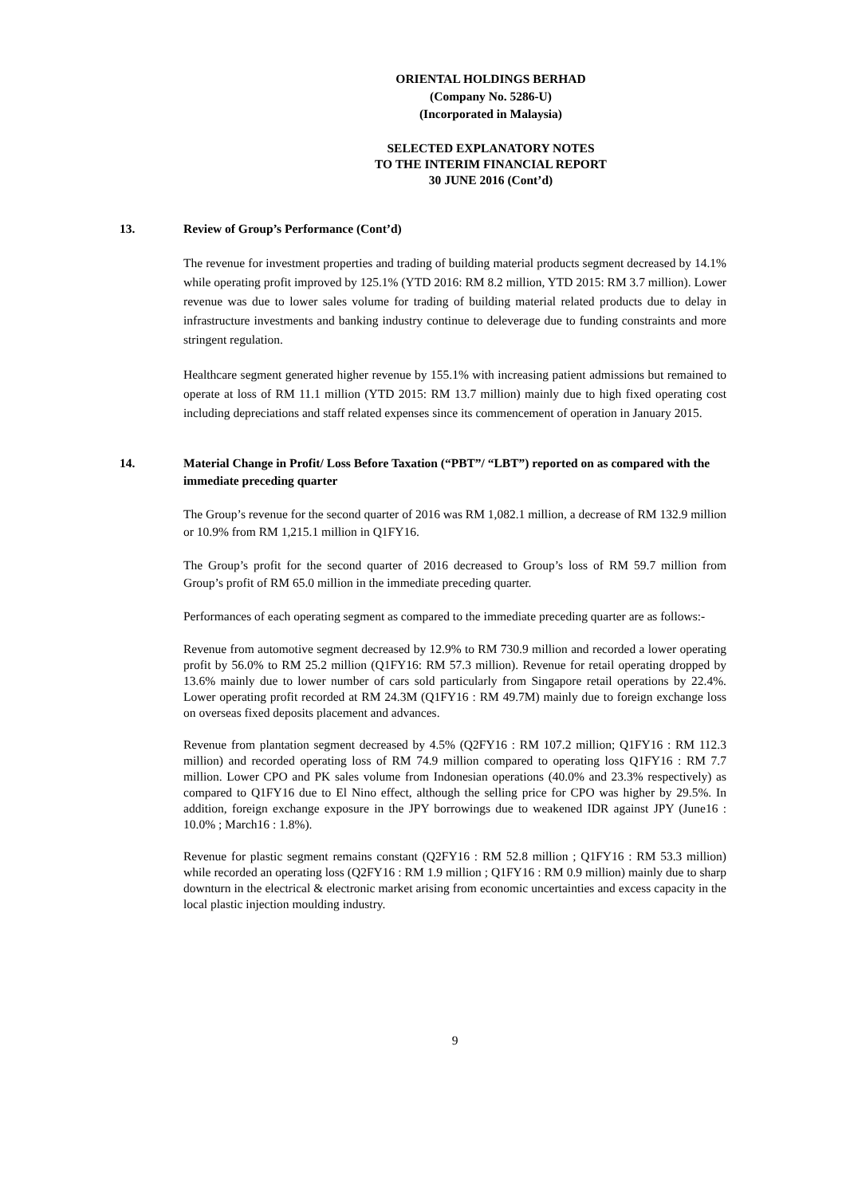ORIENTAL HOLDINGS BERHAD
(Company No. 5286-U)
(Incorporated in Malaysia)
SELECTED EXPLANATORY NOTES
TO THE INTERIM FINANCIAL REPORT
30 JUNE 2016 (Cont’d)
13. Review of Group’s Performance (Cont’d)
The revenue for investment properties and trading of building material products segment decreased by 14.1% while operating profit improved by 125.1% (YTD 2016: RM 8.2 million, YTD 2015: RM 3.7 million). Lower revenue was due to lower sales volume for trading of building material related products due to delay in infrastructure investments and banking industry continue to deleverage due to funding constraints and more stringent regulation.
Healthcare segment generated higher revenue by 155.1% with increasing patient admissions but remained to operate at loss of RM 11.1 million (YTD 2015: RM 13.7 million) mainly due to high fixed operating cost including depreciations and staff related expenses since its commencement of operation in January 2015.
14. Material Change in Profit/ Loss Before Taxation (“PBT”/ “LBT”) reported on as compared with the immediate preceding quarter
The Group’s revenue for the second quarter of 2016 was RM 1,082.1 million, a decrease of RM 132.9 million or 10.9% from RM 1,215.1 million in Q1FY16.
The Group’s profit for the second quarter of 2016 decreased to Group’s loss of RM 59.7 million from Group’s profit of RM 65.0 million in the immediate preceding quarter.
Performances of each operating segment as compared to the immediate preceding quarter are as follows:-
Revenue from automotive segment decreased by 12.9% to RM 730.9 million and recorded a lower operating profit by 56.0% to RM 25.2 million (Q1FY16: RM 57.3 million). Revenue for retail operating dropped by 13.6% mainly due to lower number of cars sold particularly from Singapore retail operations by 22.4%. Lower operating profit recorded at RM 24.3M (Q1FY16 : RM 49.7M) mainly due to foreign exchange loss on overseas fixed deposits placement and advances.
Revenue from plantation segment decreased by 4.5% (Q2FY16 : RM 107.2 million; Q1FY16 : RM 112.3 million) and recorded operating loss of RM 74.9 million compared to operating loss Q1FY16 : RM 7.7 million. Lower CPO and PK sales volume from Indonesian operations (40.0% and 23.3% respectively) as compared to Q1FY16 due to El Nino effect, although the selling price for CPO was higher by 29.5%. In addition, foreign exchange exposure in the JPY borrowings due to weakened IDR against JPY (June16 : 10.0% ; March16 : 1.8%).
Revenue for plastic segment remains constant (Q2FY16 : RM 52.8 million ; Q1FY16 : RM 53.3 million) while recorded an operating loss (Q2FY16 : RM 1.9 million ; Q1FY16 : RM 0.9 million) mainly due to sharp downturn in the electrical & electronic market arising from economic uncertainties and excess capacity in the local plastic injection moulding industry.
9